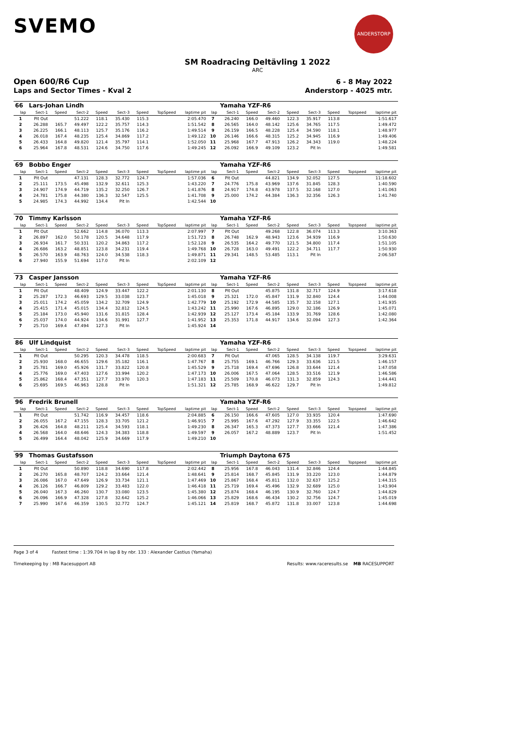SVEMO ANDERSTORP
SM Roadracing Deltävling 1 2022
ARC
Open 600/R6 Cup
Laps and Sector Times - Kval 2
6 - 8 May 2022
Anderstorp - 4025 mtr.
| 66 | Lars-Johan Lindh | | | | | | | | | Yamaha YZF-R6 | | | | | | | |
| lap | Sect-1 | Speed | Sect-2 | Speed | Sect-3 | Speed | TopSpeed | laptime pit | lap | Sect-1 | Speed | Sect-2 | Speed | Sect-3 | Speed | Topspeed | laptime pit |
| 1 | Pit Out | | 51.222 | 118.1 | 35.430 | 115.3 | | 2:05.470 | 7 | 26.240 | 166.0 | 49.460 | 122.3 | 35.917 | 113.8 | | 1:51.617 |
| 2 | 26.288 | 165.7 | 49.497 | 122.2 | 35.757 | 114.3 | | 1:51.542 | 8 | 26.565 | 164.0 | 48.142 | 125.6 | 34.765 | 117.5 | | 1:49.472 |
| 3 | 26.225 | 166.1 | 48.113 | 125.7 | 35.176 | 116.2 | | 1:49.514 | 9 | 26.159 | 166.5 | 48.228 | 125.4 | 34.590 | 118.1 | | 1:48.977 |
| 4 | 26.018 | 167.4 | 48.235 | 125.4 | 34.869 | 117.2 | | 1:49.122 | 10 | 26.146 | 166.6 | 48.315 | 125.2 | 34.945 | 116.9 | | 1:49.406 |
| 5 | 26.433 | 164.8 | 49.820 | 121.4 | 35.797 | 114.1 | | 1:52.050 | 11 | 25.968 | 167.7 | 47.913 | 126.2 | 34.343 | 119.0 | | 1:48.224 |
| 6 | 25.964 | 167.8 | 48.531 | 124.6 | 34.750 | 117.6 | | 1:49.245 | 12 | 26.092 | 166.9 | 49.109 | 123.2 | Pit In | | | 1:49.581 |
| 69 | Bobbo Enger | | | | | | | | | Yamaha YZF-R6 | | | | | | | |
| lap | Sect-1 | Speed | Sect-2 | Speed | Sect-3 | Speed | TopSpeed | laptime pit | lap | Sect-1 | Speed | Sect-2 | Speed | Sect-3 | Speed | Topspeed | laptime pit |
| 1 | Pit Out | | 47.131 | 128.3 | 32.772 | 124.7 | | 1:57.036 | 6 | Pit Out | | 44.821 | 134.9 | 32.052 | 127.5 | | 11:18.602 |
| 2 | 25.111 | 173.5 | 45.498 | 132.9 | 32.611 | 125.3 | | 1:43.220 | 7 | 24.776 | 175.8 | 43.969 | 137.6 | 31.845 | 128.3 | | 1:40.590 |
| 3 | 24.907 | 174.9 | 44.719 | 135.2 | 32.250 | 126.7 | | 1:41.876 | 8 | 24.917 | 174.8 | 43.978 | 137.5 | 32.168 | 127.0 | | 1:41.063 |
| 4 | 24.781 | 175.8 | 44.380 | 136.3 | 32.547 | 125.5 | | 1:41.708 | 9 | 25.000 | 174.2 | 44.384 | 136.3 | 32.356 | 126.3 | | 1:41.740 |
| 5 | 24.985 | 174.3 | 44.992 | 134.4 | Pit In | | | 1:42.544 | 10 | | | | | | | | |
| 70 | Timmy Karlsson | | | | | | | | | Yamaha YZF-R6 | | | | | | | |
| lap | Sect-1 | Speed | Sect-2 | Speed | Sect-3 | Speed | TopSpeed | laptime pit | lap | Sect-1 | Speed | Sect-2 | Speed | Sect-3 | Speed | Topspeed | laptime pit |
| 1 | Pit Out | | 52.662 | 114.8 | 36.070 | 113.3 | | 2:07.997 | 7 | Pit Out | | 49.268 | 122.8 | 36.074 | 113.3 | | 3:10.363 |
| 2 | 26.897 | 162.0 | 50.178 | 120.5 | 34.648 | 117.9 | | 1:51.723 | 8 | 26.748 | 162.9 | 48.943 | 123.6 | 34.939 | 116.9 | | 1:50.630 |
| 3 | 26.934 | 161.7 | 50.331 | 120.2 | 34.863 | 117.2 | | 1:52.128 | 9 | 26.535 | 164.2 | 49.770 | 121.5 | 34.800 | 117.4 | | 1:51.105 |
| 4 | 26.686 | 163.2 | 48.851 | 123.8 | 34.231 | 119.4 | | 1:49.768 | 10 | 26.728 | 163.0 | 49.491 | 122.2 | 34.711 | 117.7 | | 1:50.930 |
| 5 | 26.570 | 163.9 | 48.763 | 124.0 | 34.538 | 118.3 | | 1:49.871 | 11 | 29.341 | 148.5 | 53.485 | 113.1 | Pit In | | | 2:06.587 |
| 6 | 27.940 | 155.9 | 51.694 | 117.0 | Pit In | | | 2:02.109 | 12 | | | | | | | | |
| 73 | Casper Jansson | | | | | | | | | Yamaha YZF-R6 | | | | | | | |
| lap | Sect-1 | Speed | Sect-2 | Speed | Sect-3 | Speed | TopSpeed | laptime pit | lap | Sect-1 | Speed | Sect-2 | Speed | Sect-3 | Speed | Topspeed | laptime pit |
| 1 | Pit Out | | 48.409 | 124.9 | 33.447 | 122.2 | | 2:01.130 | 8 | Pit Out | | 45.875 | 131.8 | 32.717 | 124.9 | | 3:17.618 |
| 2 | 25.287 | 172.3 | 46.693 | 129.5 | 33.038 | 123.7 | | 1:45.018 | 9 | 25.321 | 172.0 | 45.847 | 131.9 | 32.840 | 124.4 | | 1:44.008 |
| 3 | 25.011 | 174.2 | 45.059 | 134.2 | 32.709 | 124.9 | | 1:42.779 | 10 | 25.192 | 172.9 | 44.585 | 135.7 | 32.158 | 127.1 | | 1:41.935 |
| 4 | 25.415 | 171.4 | 45.015 | 134.4 | 32.812 | 124.5 | | 1:43.242 | 11 | 25.990 | 167.6 | 46.895 | 129.0 | 32.186 | 126.9 | | 1:45.071 |
| 5 | 25.184 | 173.0 | 45.940 | 131.6 | 31.815 | 128.4 | | 1:42.939 | 12 | 25.127 | 173.4 | 45.184 | 133.9 | 31.769 | 128.6 | | 1:42.080 |
| 6 | 25.037 | 174.0 | 44.924 | 134.6 | 31.991 | 127.7 | | 1:41.952 | 13 | 25.353 | 171.8 | 44.917 | 134.6 | 32.094 | 127.3 | | 1:42.364 |
| 7 | 25.710 | 169.4 | 47.494 | 127.3 | Pit In | | | 1:45.924 | 14 | | | | | | | | |
| 86 | Ulf Lindquist | | | | | | | | | Yamaha YZF-R6 | | | | | | | |
| lap | Sect-1 | Speed | Sect-2 | Speed | Sect-3 | Speed | TopSpeed | laptime pit | lap | Sect-1 | Speed | Sect-2 | Speed | Sect-3 | Speed | Topspeed | laptime pit |
| 1 | Pit Out | | 50.295 | 120.3 | 34.478 | 118.5 | | 2:00.683 | 7 | Pit Out | | 47.065 | 128.5 | 34.138 | 119.7 | | 3:29.631 |
| 2 | 25.930 | 168.0 | 46.655 | 129.6 | 35.182 | 116.1 | | 1:47.767 | 8 | 25.755 | 169.1 | 46.766 | 129.3 | 33.636 | 121.5 | | 1:46.157 |
| 3 | 25.781 | 169.0 | 45.926 | 131.7 | 33.822 | 120.8 | | 1:45.529 | 9 | 25.718 | 169.4 | 47.696 | 126.8 | 33.644 | 121.4 | | 1:47.058 |
| 4 | 25.776 | 169.0 | 47.403 | 127.6 | 33.994 | 120.2 | | 1:47.173 | 10 | 26.006 | 167.5 | 47.064 | 128.5 | 33.516 | 121.9 | | 1:46.586 |
| 5 | 25.862 | 168.4 | 47.351 | 127.7 | 33.970 | 120.3 | | 1:47.183 | 11 | 25.509 | 170.8 | 46.073 | 131.3 | 32.859 | 124.3 | | 1:44.441 |
| 6 | 25.695 | 169.5 | 46.963 | 128.8 | Pit In | | | 1:51.321 | 12 | 25.785 | 168.9 | 46.622 | 129.7 | Pit In | | | 1:49.812 |
| 96 | Fredrik Brunell | | | | | | | | | Yamaha YZF-R6 | | | | | | | |
| lap | Sect-1 | Speed | Sect-2 | Speed | Sect-3 | Speed | TopSpeed | laptime pit | lap | Sect-1 | Speed | Sect-2 | Speed | Sect-3 | Speed | Topspeed | laptime pit |
| 1 | Pit Out | | 51.742 | 116.9 | 34.457 | 118.6 | | 2:04.885 | 6 | 26.150 | 166.6 | 47.605 | 127.0 | 33.935 | 120.4 | | 1:47.690 |
| 2 | 26.055 | 167.2 | 47.155 | 128.3 | 33.705 | 121.2 | | 1:46.915 | 7 | 25.995 | 167.6 | 47.292 | 127.9 | 33.355 | 122.5 | | 1:46.642 |
| 3 | 26.426 | 164.8 | 48.211 | 125.4 | 34.593 | 118.1 | | 1:49.230 | 8 | 26.347 | 165.3 | 47.373 | 127.7 | 33.666 | 121.4 | | 1:47.386 |
| 4 | 26.568 | 164.0 | 48.646 | 124.3 | 34.383 | 118.8 | | 1:49.597 | 9 | 26.057 | 167.2 | 48.889 | 123.7 | Pit In | | | 1:51.452 |
| 5 | 26.499 | 164.4 | 48.042 | 125.9 | 34.669 | 117.9 | | 1:49.210 | 10 | | | | | | | | |
| 99 | Thomas Gustafsson | | | | | | | | | Triumph Daytona 675 | | | | | | | |
| lap | Sect-1 | Speed | Sect-2 | Speed | Sect-3 | Speed | TopSpeed | laptime pit | lap | Sect-1 | Speed | Sect-2 | Speed | Sect-3 | Speed | Topspeed | laptime pit |
| 1 | Pit Out | | 50.890 | 118.8 | 34.690 | 117.8 | | 2:02.442 | 8 | 25.956 | 167.8 | 46.043 | 131.4 | 32.846 | 124.4 | | 1:44.845 |
| 2 | 26.270 | 165.8 | 48.707 | 124.2 | 33.664 | 121.4 | | 1:48.641 | 9 | 25.814 | 168.7 | 45.845 | 131.9 | 33.220 | 123.0 | | 1:44.879 |
| 3 | 26.086 | 167.0 | 47.649 | 126.9 | 33.734 | 121.1 | | 1:47.469 | 10 | 25.867 | 168.4 | 45.811 | 132.0 | 32.637 | 125.2 | | 1:44.315 |
| 4 | 26.126 | 166.7 | 46.809 | 129.2 | 33.483 | 122.0 | | 1:46.418 | 11 | 25.719 | 169.4 | 45.496 | 132.9 | 32.689 | 125.0 | | 1:43.904 |
| 5 | 26.040 | 167.3 | 46.260 | 130.7 | 33.080 | 123.5 | | 1:45.380 | 12 | 25.874 | 168.4 | 46.195 | 130.9 | 32.760 | 124.7 | | 1:44.829 |
| 6 | 26.096 | 166.9 | 47.328 | 127.8 | 32.642 | 125.2 | | 1:46.066 | 13 | 25.829 | 168.6 | 46.434 | 130.2 | 32.756 | 124.7 | | 1:45.019 |
| 7 | 25.990 | 167.6 | 46.359 | 130.5 | 32.772 | 124.7 | | 1:45.121 | 14 | 25.819 | 168.7 | 45.872 | 131.8 | 33.007 | 123.8 | | 1:44.698 |
Page 3 of 4 Fastest time : 1:39.704 in lap 8 by nbr. 133 : Alexander Castius (Yamaha)
Timekeeping by : MB Racesupport AB Results: www.raceresults.se MB RACESUPPORT